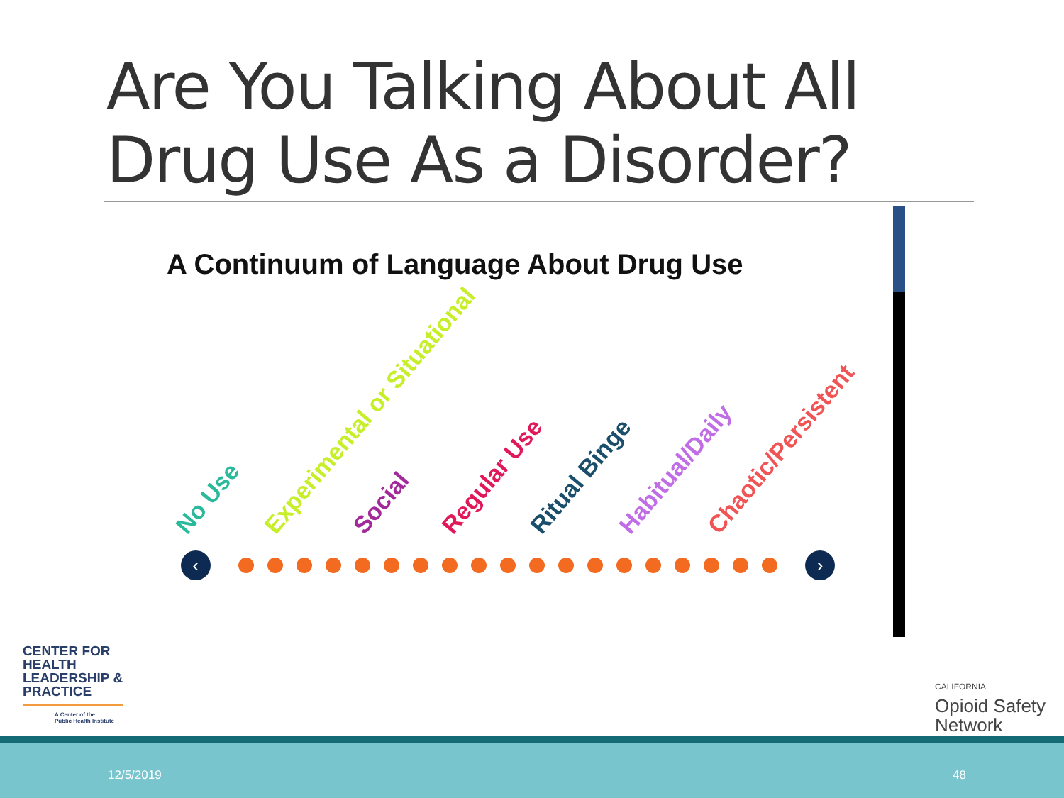Are You Talking About All Drug Use As a Disorder?
A Continuum of Language About Drug Use
No Use Experimental or Situational Social Regular Use Ritual Binge Habitual/Daily Chaotic/Persistent
‹ ›
CENTER FOR
HEALTH
LEADERSHIP &
PRACTICE
A Center of the
Public Health Institute
CALIFORNIA
Opioid Safety
Network
12/5/2019 48